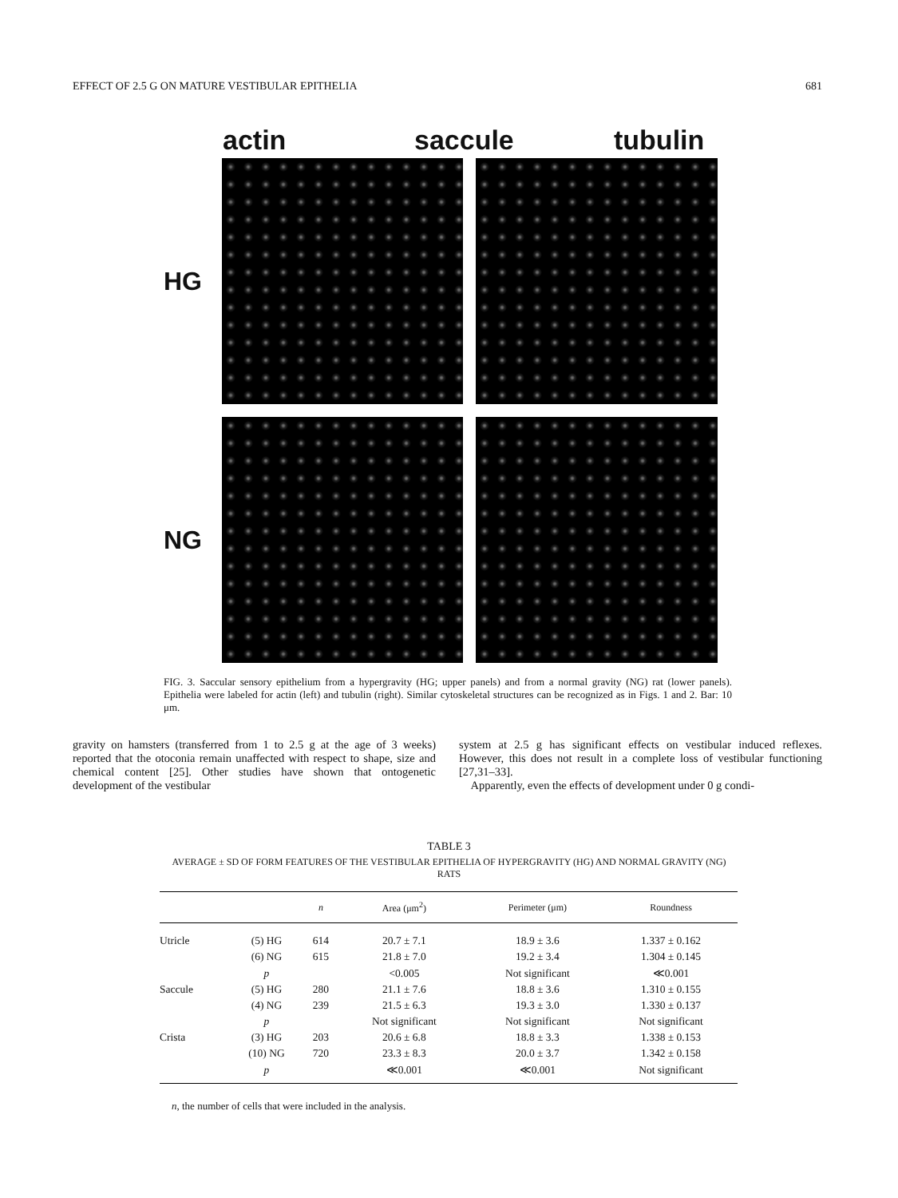EFFECT OF 2.5 G ON MATURE VESTIBULAR EPITHELIA 681
actin saccule tubulin
HG
NG
FIG. 3. Saccular sensory epithelium from a hypergravity (HG; upper panels) and from a normal gravity (NG) rat (lower panels). Epithelia were labeled for actin (left) and tubulin (right). Similar cytoskeletal structures can be recognized as in Figs. 1 and 2. Bar: 10 μm.
gravity on hamsters (transferred from 1 to 2.5 g at the age of 3 weeks) reported that the otoconia remain unaffected with respect to shape, size and chemical content [25]. Other studies have shown that ontogenetic development of the vestibular
system at 2.5 g has significant effects on vestibular induced reflexes. However, this does not result in a complete loss of vestibular functioning [27,31–33].
Apparently, even the effects of development under 0 g condi-
TABLE 3
AVERAGE ± SD OF FORM FEATURES OF THE VESTIBULAR EPITHELIA OF HYPERGRAVITY (HG) AND NORMAL GRAVITY (NG) RATS
| | | n | Area (μm<sup>2</sup>) | Perimeter (μm) | Roundness |
| --- | --- | --- | --- | --- | --- |
| Utricle | (5) HG | 614 | 20.7 ± 7.1 | 18.9 ± 3.6 | 1.337 ± 0.162 |
| | (6) NG | 615 | 21.8 ± 7.0 | 19.2 ± 3.4 | 1.304 ± 0.145 |
| | p | | <0.005 | Not significant | ≪0.001 |
| Saccule | (5) HG | 280 | 21.1 ± 7.6 | 18.8 ± 3.6 | 1.310 ± 0.155 |
| | (4) NG | 239 | 21.5 ± 6.3 | 19.3 ± 3.0 | 1.330 ± 0.137 |
| | p | | Not significant | Not significant | Not significant |
| Crista | (3) HG | 203 | 20.6 ± 6.8 | 18.8 ± 3.3 | 1.338 ± 0.153 |
| | (10) NG | 720 | 23.3 ± 8.3 | 20.0 ± 3.7 | 1.342 ± 0.158 |
| | p | | ≪0.001 | ≪0.001 | Not significant |
n, the number of cells that were included in the analysis.